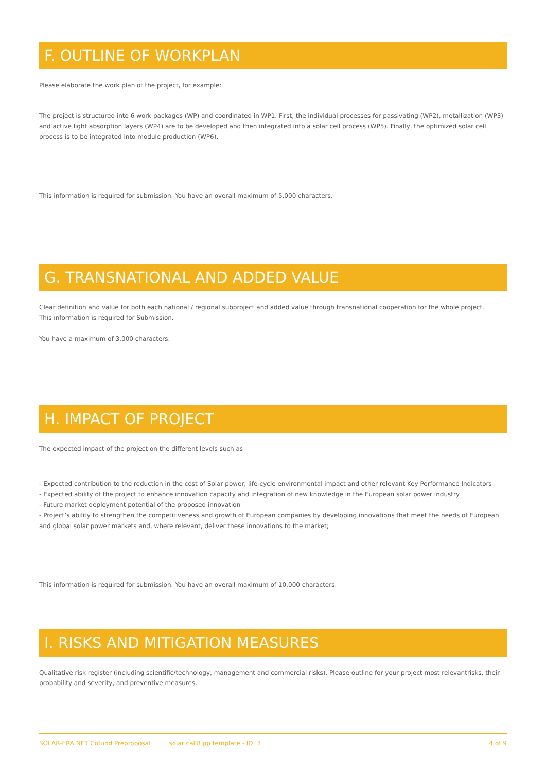F. OUTLINE OF WORKPLAN
Please elaborate the work plan of the project, for example:
The project is structured into 6 work packages (WP) and coordinated in WP1. First, the individual processes for passivating (WP2), metallization (WP3) and active light absorption layers (WP4) are to be developed and then integrated into a solar cell process (WP5). Finally, the optimized solar cell process is to be integrated into module production (WP6).
This information is required for submission. You have an overall maximum of 5.000 characters.
G. TRANSNATIONAL AND ADDED VALUE
Clear definition and value for both each national / regional subproject and added value through transnational cooperation for the whole project.
This information is required for Submission.
You have a maximum of 3.000 characters.
H. IMPACT OF PROJECT
The expected impact of the project on the different levels such as
- Expected contribution to the reduction in the cost of Solar power, life-cycle environmental impact and other relevant Key Performance Indicators
- Expected ability of the project to enhance innovation capacity and integration of new knowledge in the European solar power industry
- Future market deployment potential of the proposed innovation
- Project’s ability to strengthen the competitiveness and growth of European companies by developing innovations that meet the needs of European and global solar power markets and, where relevant, deliver these innovations to the market;
This information is required for submission. You have an overall maximum of 10.000 characters.
I. RISKS AND MITIGATION MEASURES
Qualitative risk register (including scientific/technology, management and commercial risks). Please outline for your project most relevantrisks, their probability and severity, and preventive measures.
SOLAR-ERA.NET Cofund Preproposal solar call8 pp template - ID: 3 4 of 9